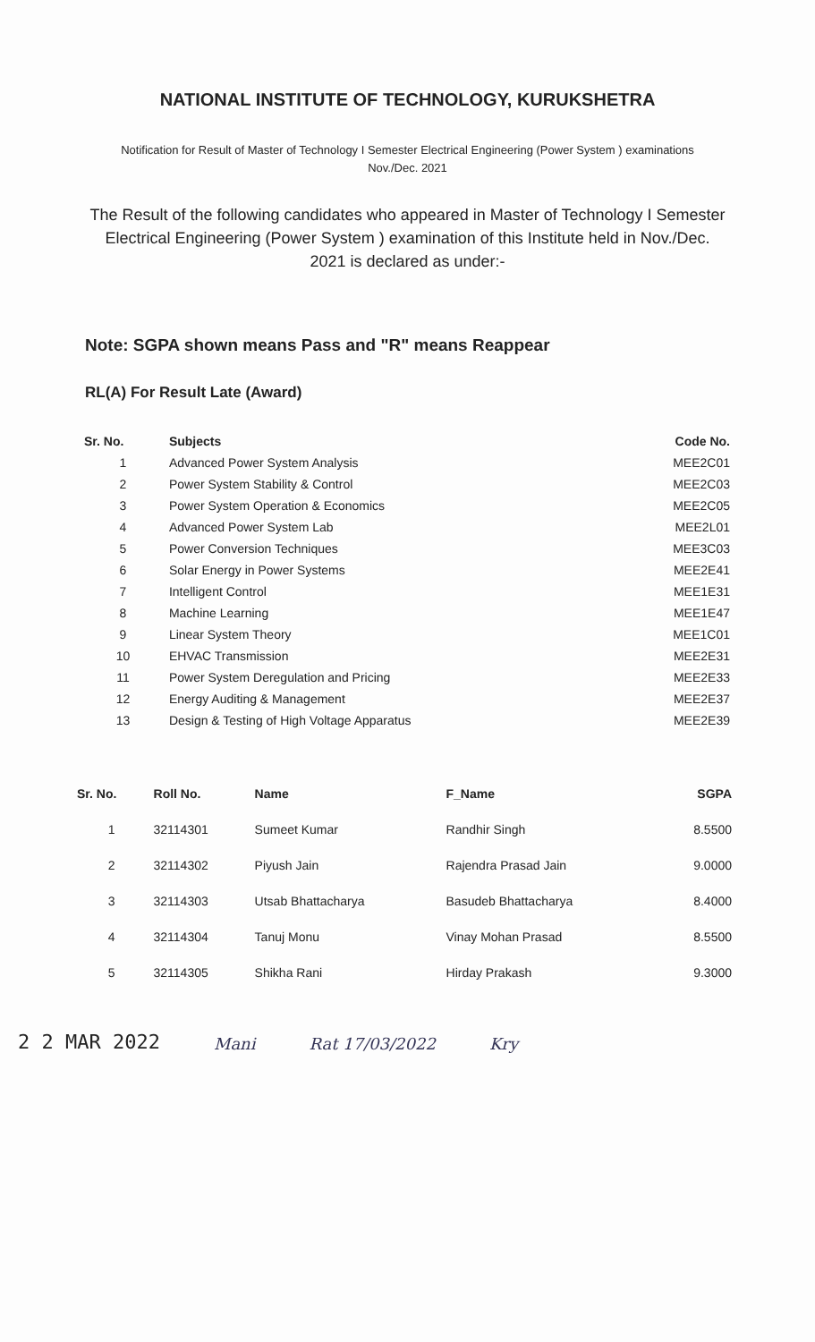NATIONAL INSTITUTE OF TECHNOLOGY, KURUKSHETRA
Notification for Result of Master of Technology I Semester Electrical Engineering (Power System ) examinations
Nov./Dec. 2021
The Result of the following candidates who appeared in Master of Technology I Semester Electrical Engineering (Power System ) examination of this Institute held in Nov./Dec. 2021 is declared as under:-
Note: SGPA shown means Pass and "R" means Reappear
RL(A) For Result Late (Award)
| Sr. No. | Subjects | Code No. |
| --- | --- | --- |
| 1 | Advanced Power System Analysis | MEE2C01 |
| 2 | Power System Stability & Control | MEE2C03 |
| 3 | Power System Operation & Economics | MEE2C05 |
| 4 | Advanced Power System Lab | MEE2L01 |
| 5 | Power Conversion Techniques | MEE3C03 |
| 6 | Solar Energy in Power Systems | MEE2E41 |
| 7 | Intelligent Control | MEE1E31 |
| 8 | Machine Learning | MEE1E47 |
| 9 | Linear System Theory | MEE1C01 |
| 10 | EHVAC Transmission | MEE2E31 |
| 11 | Power System Deregulation and Pricing | MEE2E33 |
| 12 | Energy Auditing & Management | MEE2E37 |
| 13 | Design & Testing of High Voltage Apparatus | MEE2E39 |
| Sr. No. | Roll No. | Name | F_Name | SGPA |
| --- | --- | --- | --- | --- |
| 1 | 32114301 | Sumeet Kumar | Randhir Singh | 8.5500 |
| 2 | 32114302 | Piyush Jain | Rajendra Prasad Jain | 9.0000 |
| 3 | 32114303 | Utsab Bhattacharya | Basudeb Bhattacharya | 8.4000 |
| 4 | 32114304 | Tanuj Monu | Vinay Mohan Prasad | 8.5500 |
| 5 | 32114305 | Shikha Rani | Hirday Prakash | 9.3000 |
2 2 MAR 2022 Mani Rat 17/03/2022 Kry